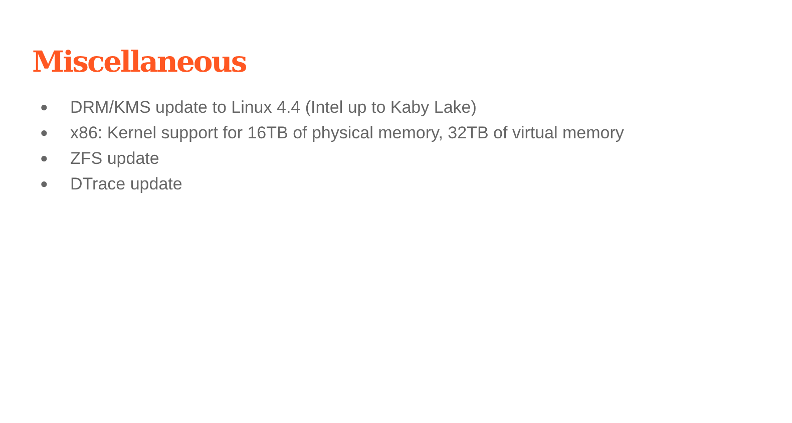Miscellaneous
● DRM/KMS update to Linux 4.4 (Intel up to Kaby Lake)
● x86: Kernel support for 16TB of physical memory, 32TB of virtual memory
● ZFS update
● DTrace update